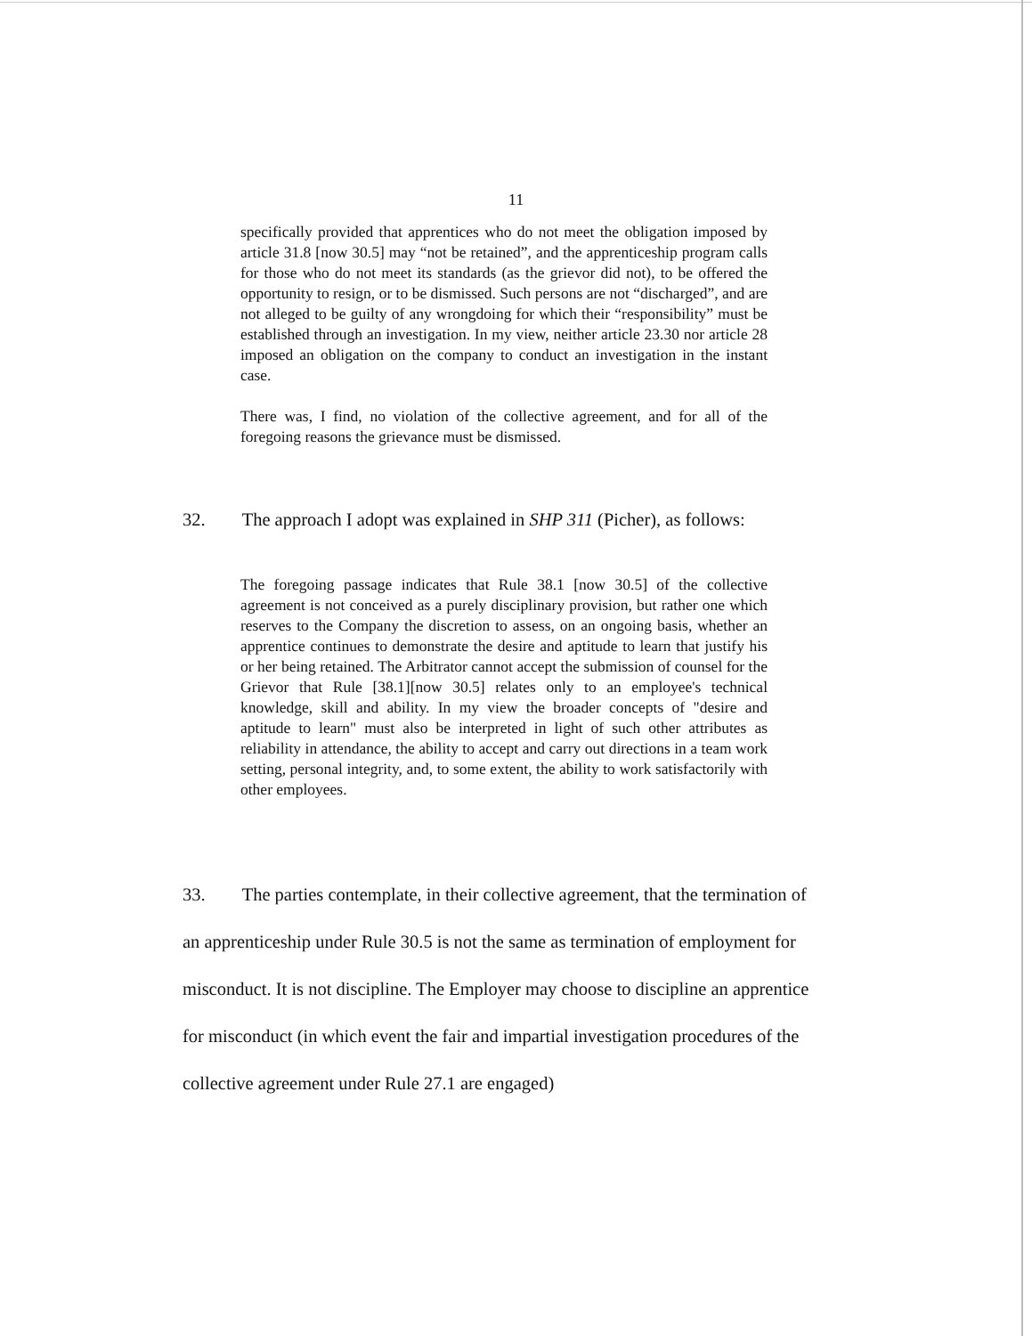11
specifically provided that apprentices who do not meet the obligation imposed by article 31.8 [now 30.5] may “not be retained”, and the apprenticeship program calls for those who do not meet its standards (as the grievor did not), to be offered the opportunity to resign, or to be dismissed. Such persons are not “discharged”, and are not alleged to be guilty of any wrongdoing for which their “responsibility” must be established through an investigation. In my view, neither article 23.30 nor article 28 imposed an obligation on the company to conduct an investigation in the instant case.
There was, I find, no violation of the collective agreement, and for all of the foregoing reasons the grievance must be dismissed.
32. The approach I adopt was explained in SHP 311 (Picher), as follows:
The foregoing passage indicates that Rule 38.1 [now 30.5] of the collective agreement is not conceived as a purely disciplinary provision, but rather one which reserves to the Company the discretion to assess, on an ongoing basis, whether an apprentice continues to demonstrate the desire and aptitude to learn that justify his or her being retained. The Arbitrator cannot accept the submission of counsel for the Grievor that Rule [38.1][now 30.5] relates only to an employee's technical knowledge, skill and ability. In my view the broader concepts of "desire and aptitude to learn" must also be interpreted in light of such other attributes as reliability in attendance, the ability to accept and carry out directions in a team work setting, personal integrity, and, to some extent, the ability to work satisfactorily with other employees.
33. The parties contemplate, in their collective agreement, that the termination of an apprenticeship under Rule 30.5 is not the same as termination of employment for misconduct. It is not discipline. The Employer may choose to discipline an apprentice for misconduct (in which event the fair and impartial investigation procedures of the collective agreement under Rule 27.1 are engaged)